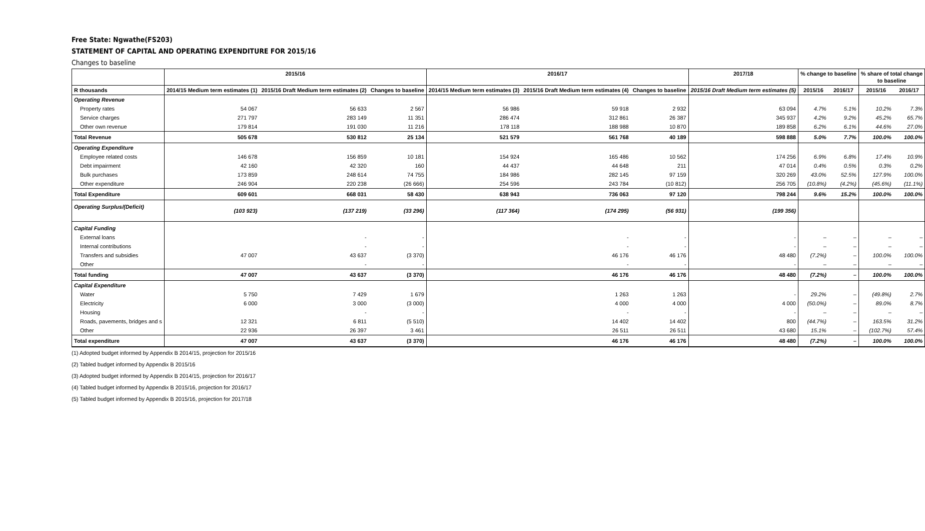Free State: Ngwathe(FS203)
STATEMENT OF CAPITAL AND OPERATING EXPENDITURE FOR 2015/16
Changes to baseline
| | 2015/16 | | | 2016/17 | | | 2017/18 | % change to baseline | | % share of total change to baseline | |
| --- | --- | --- | --- | --- | --- | --- | --- | --- | --- | --- | --- |
| R thousands | 2014/15 Medium term estimates (1) | 2015/16 Draft Medium term estimates (2) | Changes to baseline | 2014/15 Medium term estimates (3) | 2015/16 Draft Medium term estimates (4) | Changes to baseline | 2015/16 Draft Medium term estimates (5) | 2015/16 | 2016/17 | 2015/16 | 2016/17 |
| Operating Revenue | | | | | | | | | | | |
| Property rates | 54 067 | 56 633 | 2 567 | 56 986 | 59 918 | 2 932 | 63 094 | 4.7% | 5.1% | 10.2% | 7.3% |
| Service charges | 271 797 | 283 149 | 11 351 | 286 474 | 312 861 | 26 387 | 345 937 | 4.2% | 9.2% | 45.2% | 65.7% |
| Other own revenue | 179 814 | 191 030 | 11 216 | 178 118 | 188 988 | 10 870 | 189 858 | 6.2% | 6.1% | 44.6% | 27.0% |
| Total Revenue | 505 678 | 530 812 | 25 134 | 521 579 | 561 768 | 40 189 | 598 888 | 5.0% | 7.7% | 100.0% | 100.0% |
| Operating Expenditure | | | | | | | | | | | |
| Employee related costs | 146 678 | 156 859 | 10 181 | 154 924 | 165 486 | 10 562 | 174 256 | 6.9% | 6.8% | 17.4% | 10.9% |
| Debt impairment | 42 160 | 42 320 | 160 | 44 437 | 44 648 | 211 | 47 014 | 0.4% | 0.5% | 0.3% | 0.2% |
| Bulk purchases | 173 859 | 248 614 | 74 755 | 184 986 | 282 145 | 97 159 | 320 269 | 43.0% | 52.5% | 127.9% | 100.0% |
| Other expenditure | 246 904 | 220 238 | (26 666) | 254 596 | 243 784 | (10 812) | 256 705 | (10.8%) | (4.2%) | (45.6%) | (11.1%) |
| Total Expenditure | 609 601 | 668 031 | 58 430 | 638 943 | 736 063 | 97 120 | 798 244 | 9.6% | 15.2% | 100.0% | 100.0% |
| Operating Surplus/(Deficit) | (103 923) | (137 219) | (33 296) | (117 364) | (174 295) | (56 931) | (199 356) | | | | |
| Capital Funding | | | | | | | | | | | |
| External loans | | - | - | | - | - | - | – | – | – | – |
| Internal contributions | | - | - | | - | - | - | – | – | – | – |
| Transfers and subsidies | 47 007 | 43 637 | (3 370) | | 46 176 | 46 176 | 48 480 | (7.2%) | – | 100.0% | 100.0% |
| Other | | - | - | | - | - | - | – | – | – | – |
| Total funding | 47 007 | 43 637 | (3 370) | | 46 176 | 46 176 | 48 480 | (7.2%) | – | 100.0% | 100.0% |
| Capital Expenditure | | | | | | | | | | | |
| Water | 5 750 | 7 429 | 1 679 | | 1 263 | 1 263 | - | 29.2% | – | (49.8%) | 2.7% |
| Electricity | 6 000 | 3 000 | (3 000) | | 4 000 | 4 000 | 4 000 | (50.0%) | – | 89.0% | 8.7% |
| Housing | | - | - | | - | - | - | – | – | – | – |
| Roads, pavements, bridges and s | 12 321 | 6 811 | (5 510) | | 14 402 | 14 402 | 800 | (44.7%) | – | 163.5% | 31.2% |
| Other | 22 936 | 26 397 | 3 461 | | 26 511 | 26 511 | 43 680 | 15.1% | – | (102.7%) | 57.4% |
| Total expenditure | 47 007 | 43 637 | (3 370) | | 46 176 | 46 176 | 48 480 | (7.2%) | – | 100.0% | 100.0% |
(1) Adopted budget informed by Appendix B 2014/15, projection for 2015/16
(2) Tabled budget informed by Appendix B 2015/16
(3) Adopted budget informed by Appendix B 2014/15, projection for 2016/17
(4) Tabled budget informed by Appendix B 2015/16, projection for 2016/17
(5) Tabled budget informed by Appendix B 2015/16, projection for 2017/18